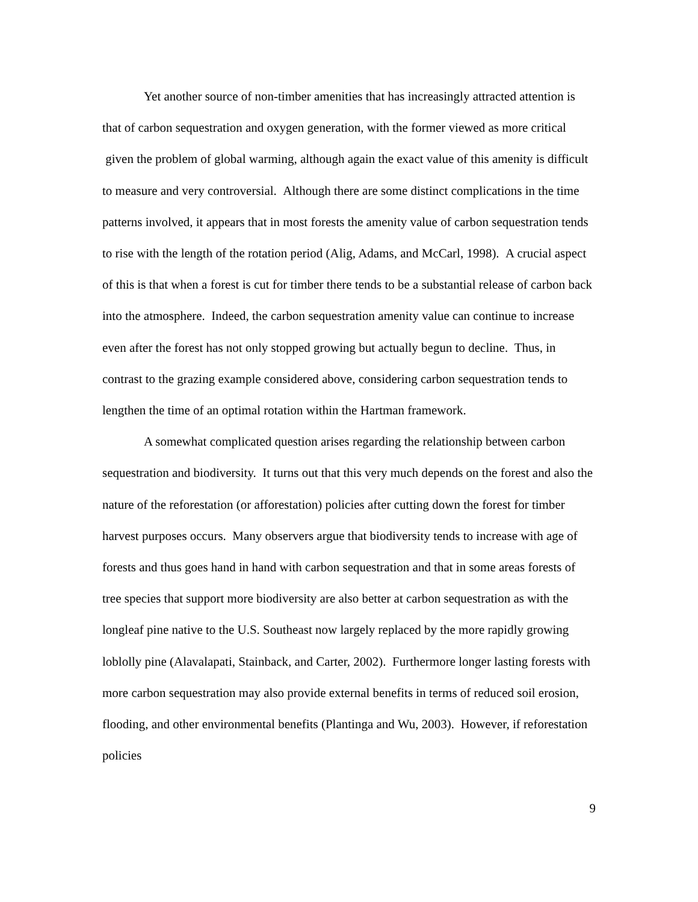Yet another source of non-timber amenities that has increasingly attracted attention is that of carbon sequestration and oxygen generation, with the former viewed as more critical given the problem of global warming, although again the exact value of this amenity is difficult to measure and very controversial. Although there are some distinct complications in the time patterns involved, it appears that in most forests the amenity value of carbon sequestration tends to rise with the length of the rotation period (Alig, Adams, and McCarl, 1998). A crucial aspect of this is that when a forest is cut for timber there tends to be a substantial release of carbon back into the atmosphere. Indeed, the carbon sequestration amenity value can continue to increase even after the forest has not only stopped growing but actually begun to decline. Thus, in contrast to the grazing example considered above, considering carbon sequestration tends to lengthen the time of an optimal rotation within the Hartman framework.
A somewhat complicated question arises regarding the relationship between carbon sequestration and biodiversity. It turns out that this very much depends on the forest and also the nature of the reforestation (or afforestation) policies after cutting down the forest for timber harvest purposes occurs. Many observers argue that biodiversity tends to increase with age of forests and thus goes hand in hand with carbon sequestration and that in some areas forests of tree species that support more biodiversity are also better at carbon sequestration as with the longleaf pine native to the U.S. Southeast now largely replaced by the more rapidly growing loblolly pine (Alavalapati, Stainback, and Carter, 2002). Furthermore longer lasting forests with more carbon sequestration may also provide external benefits in terms of reduced soil erosion, flooding, and other environmental benefits (Plantinga and Wu, 2003). However, if reforestation policies
9